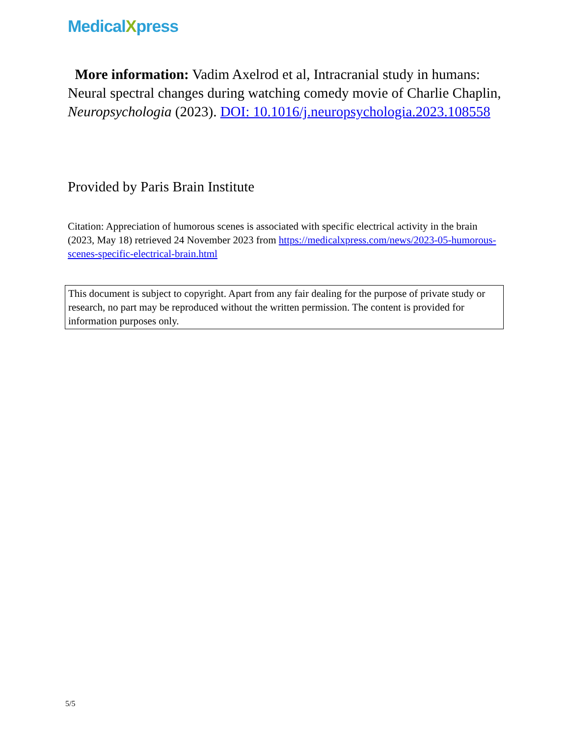MedicalXpress
More information: Vadim Axelrod et al, Intracranial study in humans: Neural spectral changes during watching comedy movie of Charlie Chaplin, Neuropsychologia (2023). DOI: 10.1016/j.neuropsychologia.2023.108558
Provided by Paris Brain Institute
Citation: Appreciation of humorous scenes is associated with specific electrical activity in the brain (2023, May 18) retrieved 24 November 2023 from https://medicalxpress.com/news/2023-05-humorous-scenes-specific-electrical-brain.html
This document is subject to copyright. Apart from any fair dealing for the purpose of private study or research, no part may be reproduced without the written permission. The content is provided for information purposes only.
5/5